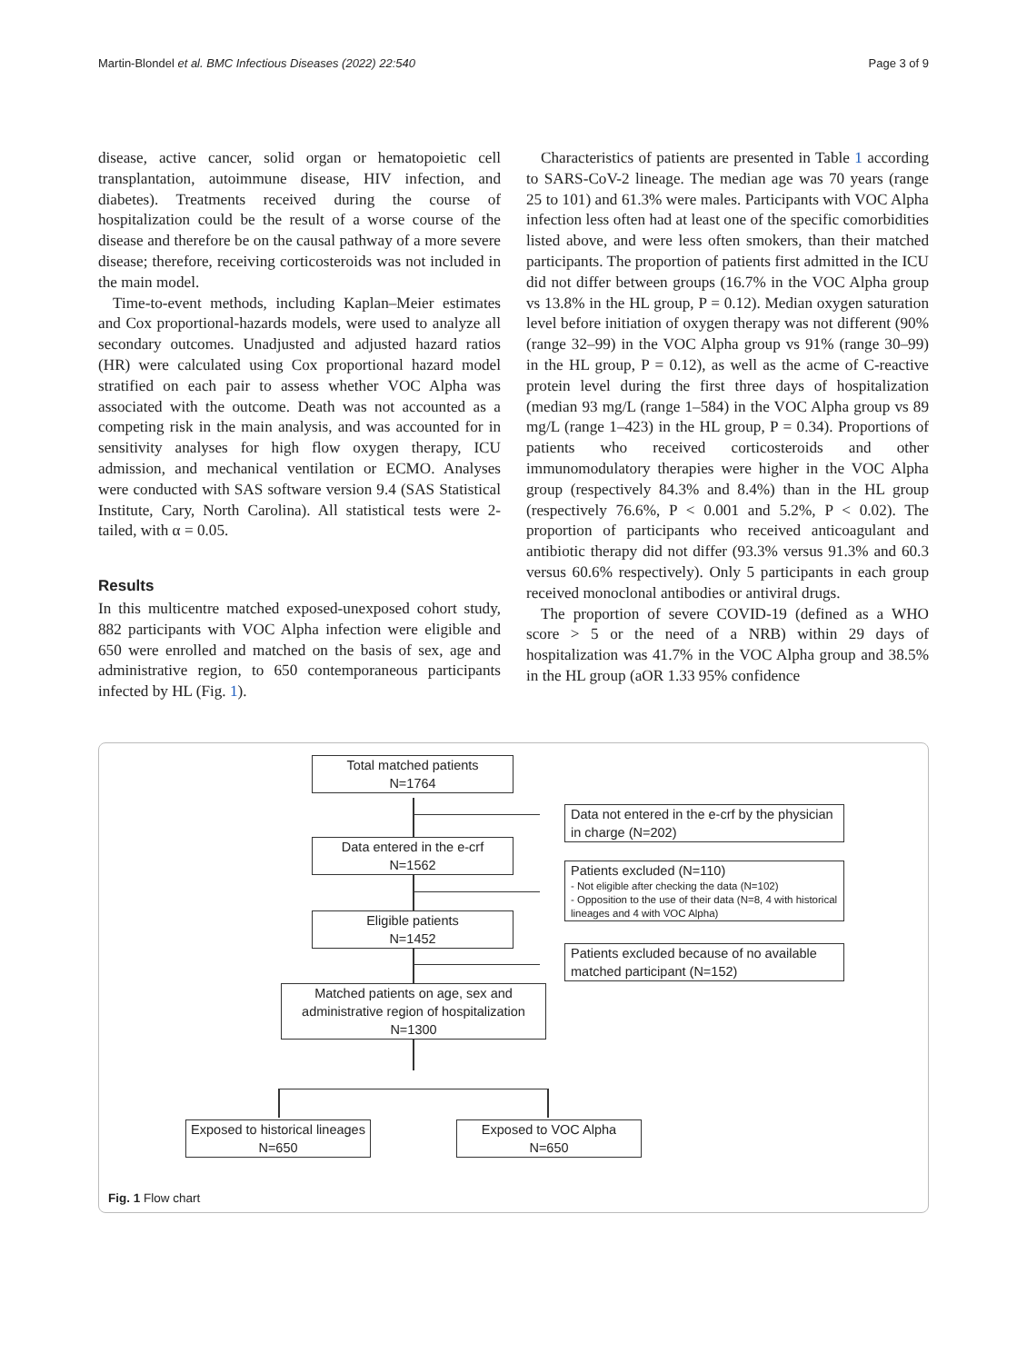Martin-Blondel et al. BMC Infectious Diseases (2022) 22:540 Page 3 of 9
disease, active cancer, solid organ or hematopoietic cell transplantation, autoimmune disease, HIV infection, and diabetes). Treatments received during the course of hospitalization could be the result of a worse course of the disease and therefore be on the causal pathway of a more severe disease; therefore, receiving corticosteroids was not included in the main model.
Time-to-event methods, including Kaplan–Meier estimates and Cox proportional-hazards models, were used to analyze all secondary outcomes. Unadjusted and adjusted hazard ratios (HR) were calculated using Cox proportional hazard model stratified on each pair to assess whether VOC Alpha was associated with the outcome. Death was not accounted as a competing risk in the main analysis, and was accounted for in sensitivity analyses for high flow oxygen therapy, ICU admission, and mechanical ventilation or ECMO. Analyses were conducted with SAS software version 9.4 (SAS Statistical Institute, Cary, North Carolina). All statistical tests were 2-tailed, with α = 0.05.
Results
In this multicentre matched exposed-unexposed cohort study, 882 participants with VOC Alpha infection were eligible and 650 were enrolled and matched on the basis of sex, age and administrative region, to 650 contemporaneous participants infected by HL (Fig. 1).
Characteristics of patients are presented in Table 1 according to SARS-CoV-2 lineage. The median age was 70 years (range 25 to 101) and 61.3% were males. Participants with VOC Alpha infection less often had at least one of the specific comorbidities listed above, and were less often smokers, than their matched participants. The proportion of patients first admitted in the ICU did not differ between groups (16.7% in the VOC Alpha group vs 13.8% in the HL group, P = 0.12). Median oxygen saturation level before initiation of oxygen therapy was not different (90% (range 32–99) in the VOC Alpha group vs 91% (range 30–99) in the HL group, P = 0.12), as well as the acme of C-reactive protein level during the first three days of hospitalization (median 93 mg/L (range 1–584) in the VOC Alpha group vs 89 mg/L (range 1–423) in the HL group, P = 0.34). Proportions of patients who received corticosteroids and other immunomodulatory therapies were higher in the VOC Alpha group (respectively 84.3% and 8.4%) than in the HL group (respectively 76.6%, P < 0.001 and 5.2%, P < 0.02). The proportion of participants who received anticoagulant and antibiotic therapy did not differ (93.3% versus 91.3% and 60.3 versus 60.6% respectively). Only 5 participants in each group received monoclonal antibodies or antiviral drugs.
The proportion of severe COVID-19 (defined as a WHO score > 5 or the need of a NRB) within 29 days of hospitalization was 41.7% in the VOC Alpha group and 38.5% in the HL group (aOR 1.33 95% confidence
Total matched patients
N=1764
Data not entered in the e-crf by the physician in charge (N=202)
Data entered in the e-crf
N=1562
Patients excluded (N=110)
- Not eligible after checking the data (N=102)
- Opposition to the use of their data (N=8, 4 with historical lineages and 4 with VOC Alpha)
Eligible patients
N=1452
Patients excluded because of no available matched participant (N=152)
Matched patients on age, sex and administrative region of hospitalization
N=1300
Exposed to historical lineages
N=650
Exposed to VOC Alpha
N=650
Fig. 1 Flow chart